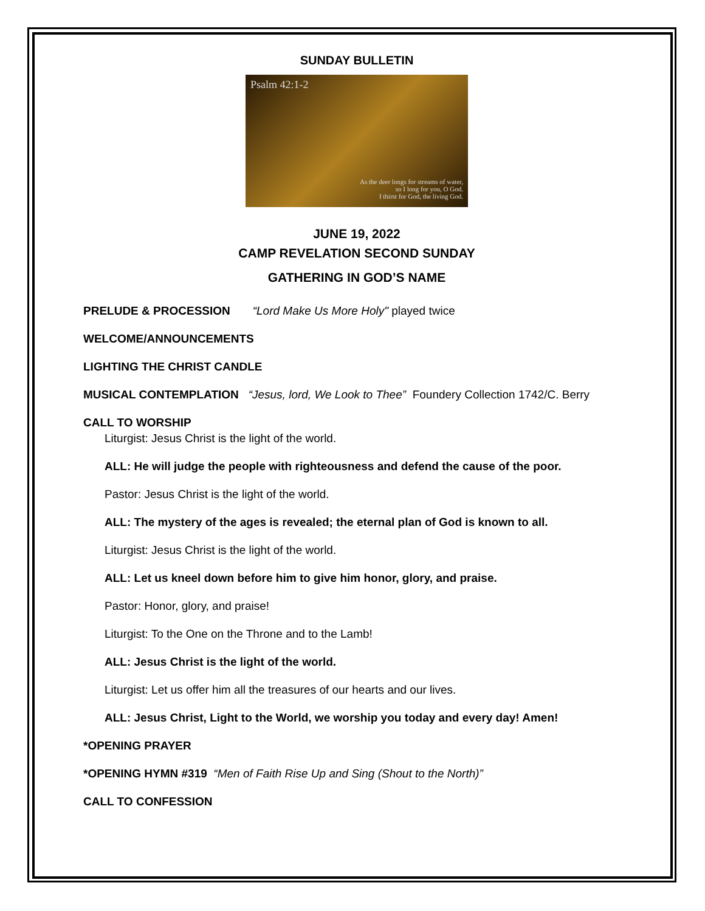SUNDAY BULLETIN
Psalm 42:1-2
As the deer longs for streams of water,
so I long for you, O God.
I thirst for God, the living God.
JUNE 19, 2022
CAMP REVELATION SECOND SUNDAY
GATHERING IN GOD’S NAME
PRELUDE & PROCESSION “Lord Make Us More Holy" played twice
WELCOME/ANNOUNCEMENTS
LIGHTING THE CHRIST CANDLE
MUSICAL CONTEMPLATION “Jesus, lord, We Look to Thee” Foundery Collection 1742/C. Berry
CALL TO WORSHIP
Liturgist: Jesus Christ is the light of the world.
ALL: He will judge the people with righteousness and defend the cause of the poor.
Pastor: Jesus Christ is the light of the world.
ALL: The mystery of the ages is revealed; the eternal plan of God is known to all.
Liturgist: Jesus Christ is the light of the world.
ALL: Let us kneel down before him to give him honor, glory, and praise.
Pastor: Honor, glory, and praise!
Liturgist: To the One on the Throne and to the Lamb!
ALL: Jesus Christ is the light of the world.
Liturgist: Let us offer him all the treasures of our hearts and our lives.
ALL: Jesus Christ, Light to the World, we worship you today and every day! Amen!
*OPENING PRAYER
*OPENING HYMN #319 “Men of Faith Rise Up and Sing (Shout to the North)”
CALL TO CONFESSION